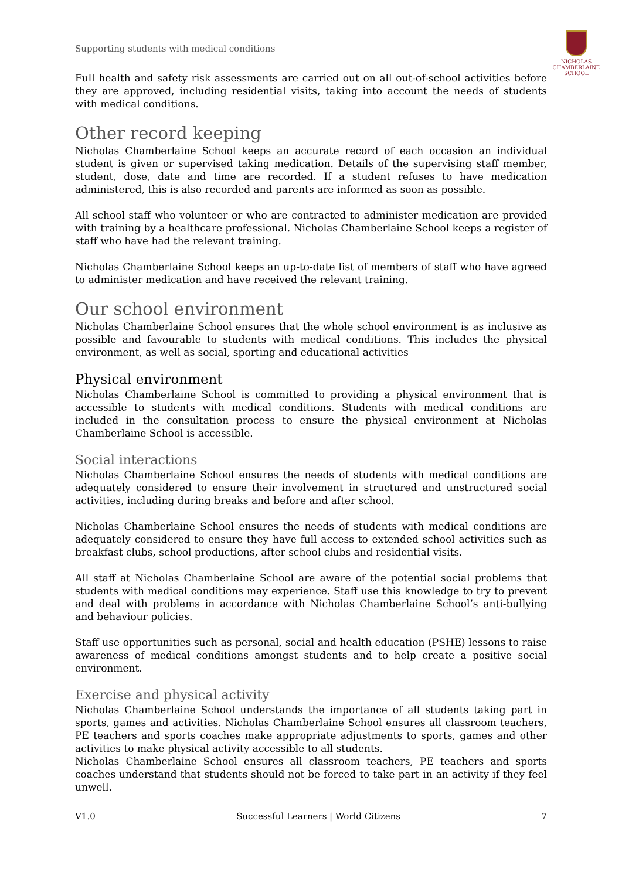Supporting students with medical conditions
NICHOLAS
CHAMBERLAINE
SCHOOL
Full health and safety risk assessments are carried out on all out-of-school activities before they are approved, including residential visits, taking into account the needs of students with medical conditions.
Other record keeping
Nicholas Chamberlaine School keeps an accurate record of each occasion an individual student is given or supervised taking medication. Details of the supervising staff member, student, dose, date and time are recorded. If a student refuses to have medication administered, this is also recorded and parents are informed as soon as possible.
All school staff who volunteer or who are contracted to administer medication are provided with training by a healthcare professional. Nicholas Chamberlaine School keeps a register of staff who have had the relevant training.
Nicholas Chamberlaine School keeps an up-to-date list of members of staff who have agreed to administer medication and have received the relevant training.
Our school environment
Nicholas Chamberlaine School ensures that the whole school environment is as inclusive as possible and favourable to students with medical conditions. This includes the physical environment, as well as social, sporting and educational activities
Physical environment
Nicholas Chamberlaine School is committed to providing a physical environment that is accessible to students with medical conditions. Students with medical conditions are included in the consultation process to ensure the physical environment at Nicholas Chamberlaine School is accessible.
Social interactions
Nicholas Chamberlaine School ensures the needs of students with medical conditions are adequately considered to ensure their involvement in structured and unstructured social activities, including during breaks and before and after school.
Nicholas Chamberlaine School ensures the needs of students with medical conditions are adequately considered to ensure they have full access to extended school activities such as breakfast clubs, school productions, after school clubs and residential visits.
All staff at Nicholas Chamberlaine School are aware of the potential social problems that students with medical conditions may experience. Staff use this knowledge to try to prevent and deal with problems in accordance with Nicholas Chamberlaine School’s anti-bullying and behaviour policies.
Staff use opportunities such as personal, social and health education (PSHE) lessons to raise awareness of medical conditions amongst students and to help create a positive social environment.
Exercise and physical activity
Nicholas Chamberlaine School understands the importance of all students taking part in sports, games and activities. Nicholas Chamberlaine School ensures all classroom teachers, PE teachers and sports coaches make appropriate adjustments to sports, games and other activities to make physical activity accessible to all students.
Nicholas Chamberlaine School ensures all classroom teachers, PE teachers and sports coaches understand that students should not be forced to take part in an activity if they feel unwell.
V1.0 Successful Learners | World Citizens 7